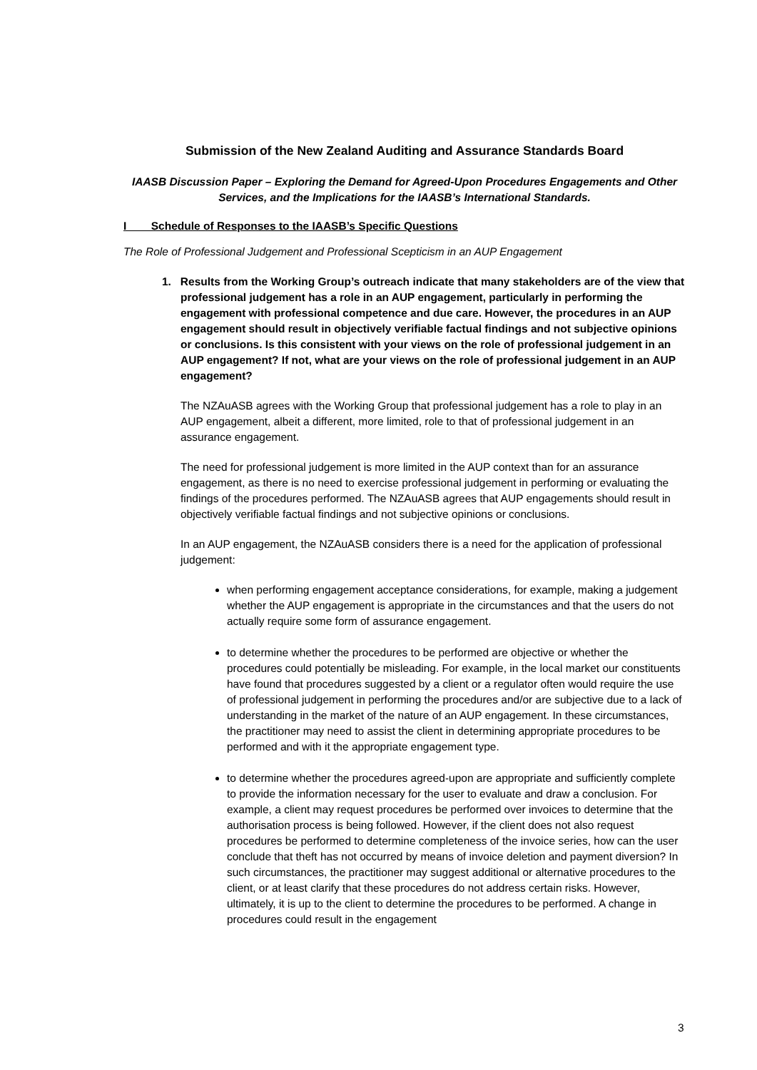Submission of the New Zealand Auditing and Assurance Standards Board
IAASB Discussion Paper – Exploring the Demand for Agreed-Upon Procedures Engagements and Other Services, and the Implications for the IAASB’s International Standards.
I Schedule of Responses to the IAASB’s Specific Questions
The Role of Professional Judgement and Professional Scepticism in an AUP Engagement
1. Results from the Working Group’s outreach indicate that many stakeholders are of the view that professional judgement has a role in an AUP engagement, particularly in performing the engagement with professional competence and due care. However, the procedures in an AUP engagement should result in objectively verifiable factual findings and not subjective opinions or conclusions. Is this consistent with your views on the role of professional judgement in an AUP engagement? If not, what are your views on the role of professional judgement in an AUP engagement?
The NZAuASB agrees with the Working Group that professional judgement has a role to play in an AUP engagement, albeit a different, more limited, role to that of professional judgement in an assurance engagement.
The need for professional judgement is more limited in the AUP context than for an assurance engagement, as there is no need to exercise professional judgement in performing or evaluating the findings of the procedures performed. The NZAuASB agrees that AUP engagements should result in objectively verifiable factual findings and not subjective opinions or conclusions.
In an AUP engagement, the NZAuASB considers there is a need for the application of professional judgement:
when performing engagement acceptance considerations, for example, making a judgement whether the AUP engagement is appropriate in the circumstances and that the users do not actually require some form of assurance engagement.
to determine whether the procedures to be performed are objective or whether the procedures could potentially be misleading. For example, in the local market our constituents have found that procedures suggested by a client or a regulator often would require the use of professional judgement in performing the procedures and/or are subjective due to a lack of understanding in the market of the nature of an AUP engagement. In these circumstances, the practitioner may need to assist the client in determining appropriate procedures to be performed and with it the appropriate engagement type.
to determine whether the procedures agreed-upon are appropriate and sufficiently complete to provide the information necessary for the user to evaluate and draw a conclusion. For example, a client may request procedures be performed over invoices to determine that the authorisation process is being followed. However, if the client does not also request procedures be performed to determine completeness of the invoice series, how can the user conclude that theft has not occurred by means of invoice deletion and payment diversion? In such circumstances, the practitioner may suggest additional or alternative procedures to the client, or at least clarify that these procedures do not address certain risks. However, ultimately, it is up to the client to determine the procedures to be performed. A change in procedures could result in the engagement
3